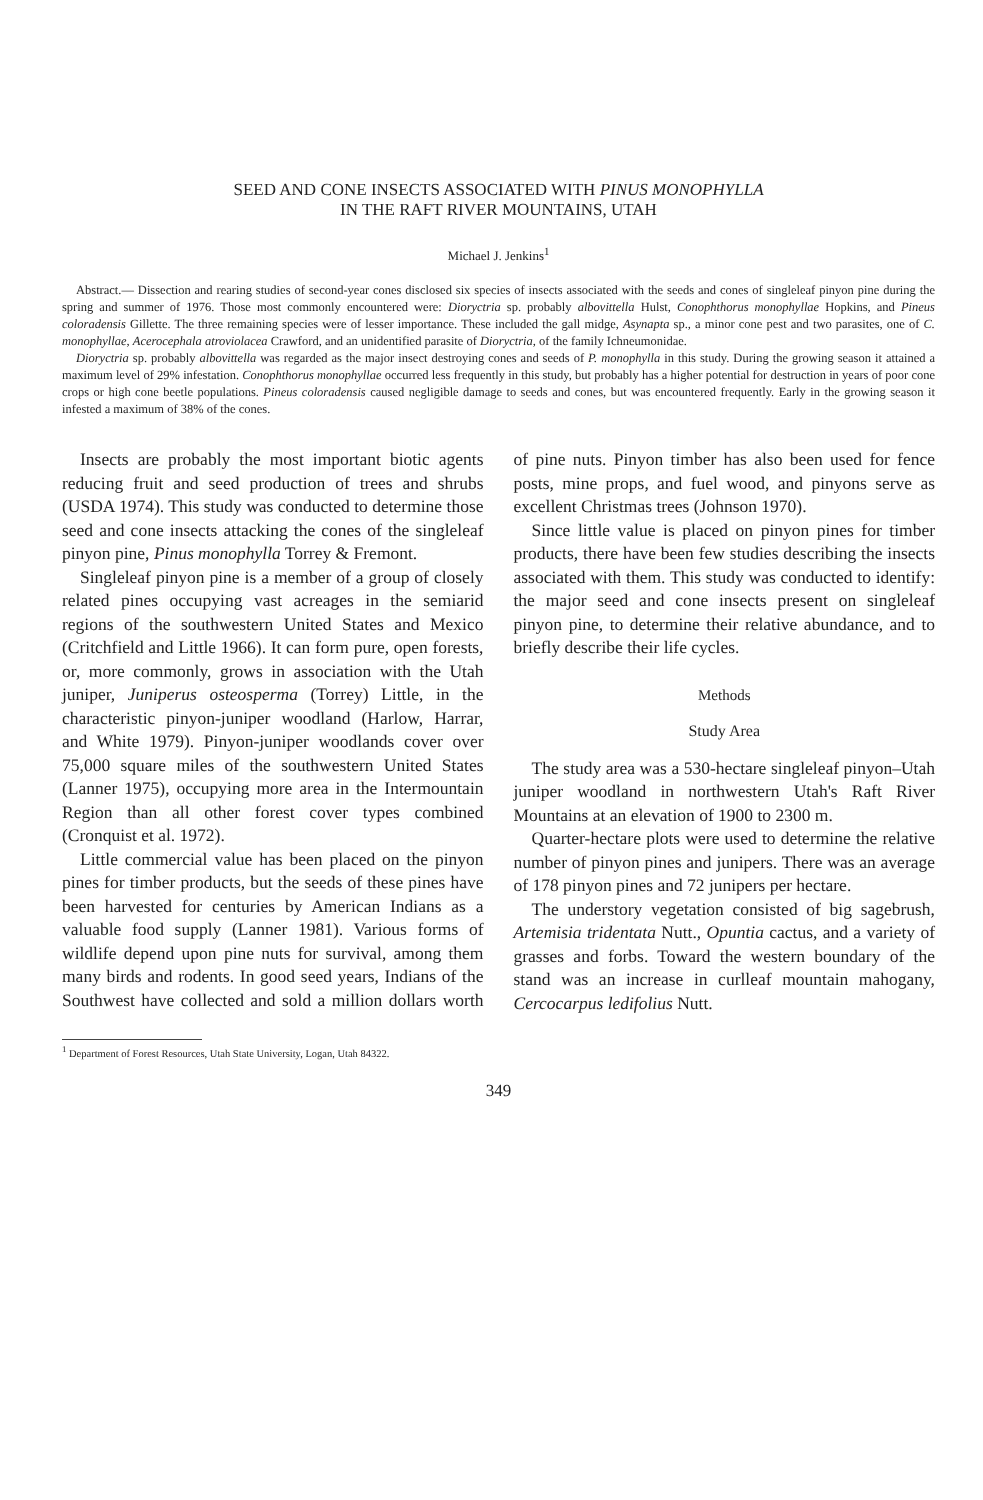SEED AND CONE INSECTS ASSOCIATED WITH PINUS MONOPHYLLA
IN THE RAFT RIVER MOUNTAINS, UTAH
Michael J. Jenkins<sup>1</sup>
Abstract.— Dissection and rearing studies of second-year cones disclosed six species of insects associated with the seeds and cones of singleleaf pinyon pine during the spring and summer of 1976. Those most commonly encountered were: Dioryctria sp. probably albovittella Hulst, Conophthorus monophyllae Hopkins, and Pineus coloradensis Gillette. The three remaining species were of lesser importance. These included the gall midge, Asynapta sp., a minor cone pest and two parasites, one of C. monophyllae, Acerocephala atroviolacea Crawford, and an unidentified parasite of Dioryctria, of the family Ichneumonidae.
Dioryctria sp. probably albovittella was regarded as the major insect destroying cones and seeds of P. monophylla in this study. During the growing season it attained a maximum level of 29% infestation. Conophthorus monophyllae occurred less frequently in this study, but probably has a higher potential for destruction in years of poor cone crops or high cone beetle populations. Pineus coloradensis caused negligible damage to seeds and cones, but was encountered frequently. Early in the growing season it infested a maximum of 38% of the cones.
Insects are probably the most important biotic agents reducing fruit and seed production of trees and shrubs (USDA 1974). This study was conducted to determine those seed and cone insects attacking the cones of the singleleaf pinyon pine, Pinus monophylla Torrey & Fremont.
Singleleaf pinyon pine is a member of a group of closely related pines occupying vast acreages in the semiarid regions of the southwestern United States and Mexico (Critchfield and Little 1966). It can form pure, open forests, or, more commonly, grows in association with the Utah juniper, Juniperus osteosperma (Torrey) Little, in the characteristic pinyon-juniper woodland (Harlow, Harrar, and White 1979). Pinyon-juniper woodlands cover over 75,000 square miles of the southwestern United States (Lanner 1975), occupying more area in the Intermountain Region than all other forest cover types combined (Cronquist et al. 1972).
Little commercial value has been placed on the pinyon pines for timber products, but the seeds of these pines have been harvested for centuries by American Indians as a valuable food supply (Lanner 1981). Various forms of wildlife depend upon pine nuts for survival, among them many birds and rodents. In good seed years, Indians of the Southwest have collected and sold a million dollars worth of pine nuts. Pinyon timber has also been used for fence posts, mine props, and fuel wood, and pinyons serve as excellent Christmas trees (Johnson 1970).
Since little value is placed on pinyon pines for timber products, there have been few studies describing the insects associated with them. This study was conducted to identify: the major seed and cone insects present on singleleaf pinyon pine, to determine their relative abundance, and to briefly describe their life cycles.
Methods
Study Area
The study area was a 530-hectare singleleaf pinyon–Utah juniper woodland in northwestern Utah's Raft River Mountains at an elevation of 1900 to 2300 m.
Quarter-hectare plots were used to determine the relative number of pinyon pines and junipers. There was an average of 178 pinyon pines and 72 junipers per hectare.
The understory vegetation consisted of big sagebrush, Artemisia tridentata Nutt., Opuntia cactus, and a variety of grasses and forbs. Toward the western boundary of the stand was an increase in curlleaf mountain mahogany, Cercocarpus ledifolius Nutt.
<sup>1</sup> Department of Forest Resources, Utah State University, Logan, Utah 84322.
349